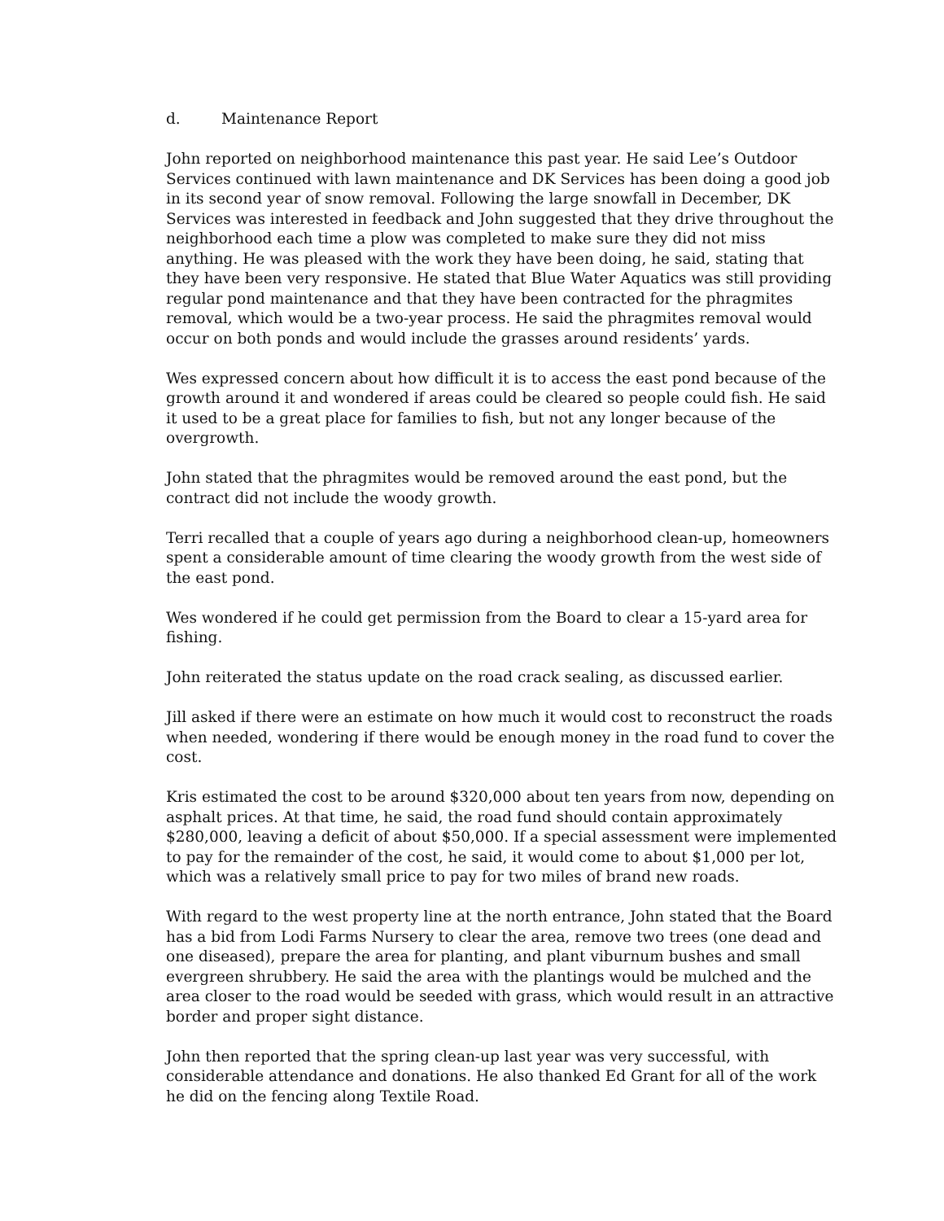d. Maintenance Report
John reported on neighborhood maintenance this past year. He said Lee’s Outdoor Services continued with lawn maintenance and DK Services has been doing a good job in its second year of snow removal. Following the large snowfall in December, DK Services was interested in feedback and John suggested that they drive throughout the neighborhood each time a plow was completed to make sure they did not miss anything. He was pleased with the work they have been doing, he said, stating that they have been very responsive. He stated that Blue Water Aquatics was still providing regular pond maintenance and that they have been contracted for the phragmites removal, which would be a two-year process. He said the phragmites removal would occur on both ponds and would include the grasses around residents’ yards.
Wes expressed concern about how difficult it is to access the east pond because of the growth around it and wondered if areas could be cleared so people could fish. He said it used to be a great place for families to fish, but not any longer because of the overgrowth.
John stated that the phragmites would be removed around the east pond, but the contract did not include the woody growth.
Terri recalled that a couple of years ago during a neighborhood clean-up, homeowners spent a considerable amount of time clearing the woody growth from the west side of the east pond.
Wes wondered if he could get permission from the Board to clear a 15-yard area for fishing.
John reiterated the status update on the road crack sealing, as discussed earlier.
Jill asked if there were an estimate on how much it would cost to reconstruct the roads when needed, wondering if there would be enough money in the road fund to cover the cost.
Kris estimated the cost to be around $320,000 about ten years from now, depending on asphalt prices. At that time, he said, the road fund should contain approximately $280,000, leaving a deficit of about $50,000. If a special assessment were implemented to pay for the remainder of the cost, he said, it would come to about $1,000 per lot, which was a relatively small price to pay for two miles of brand new roads.
With regard to the west property line at the north entrance, John stated that the Board has a bid from Lodi Farms Nursery to clear the area, remove two trees (one dead and one diseased), prepare the area for planting, and plant viburnum bushes and small evergreen shrubbery. He said the area with the plantings would be mulched and the area closer to the road would be seeded with grass, which would result in an attractive border and proper sight distance.
John then reported that the spring clean-up last year was very successful, with considerable attendance and donations. He also thanked Ed Grant for all of the work he did on the fencing along Textile Road.